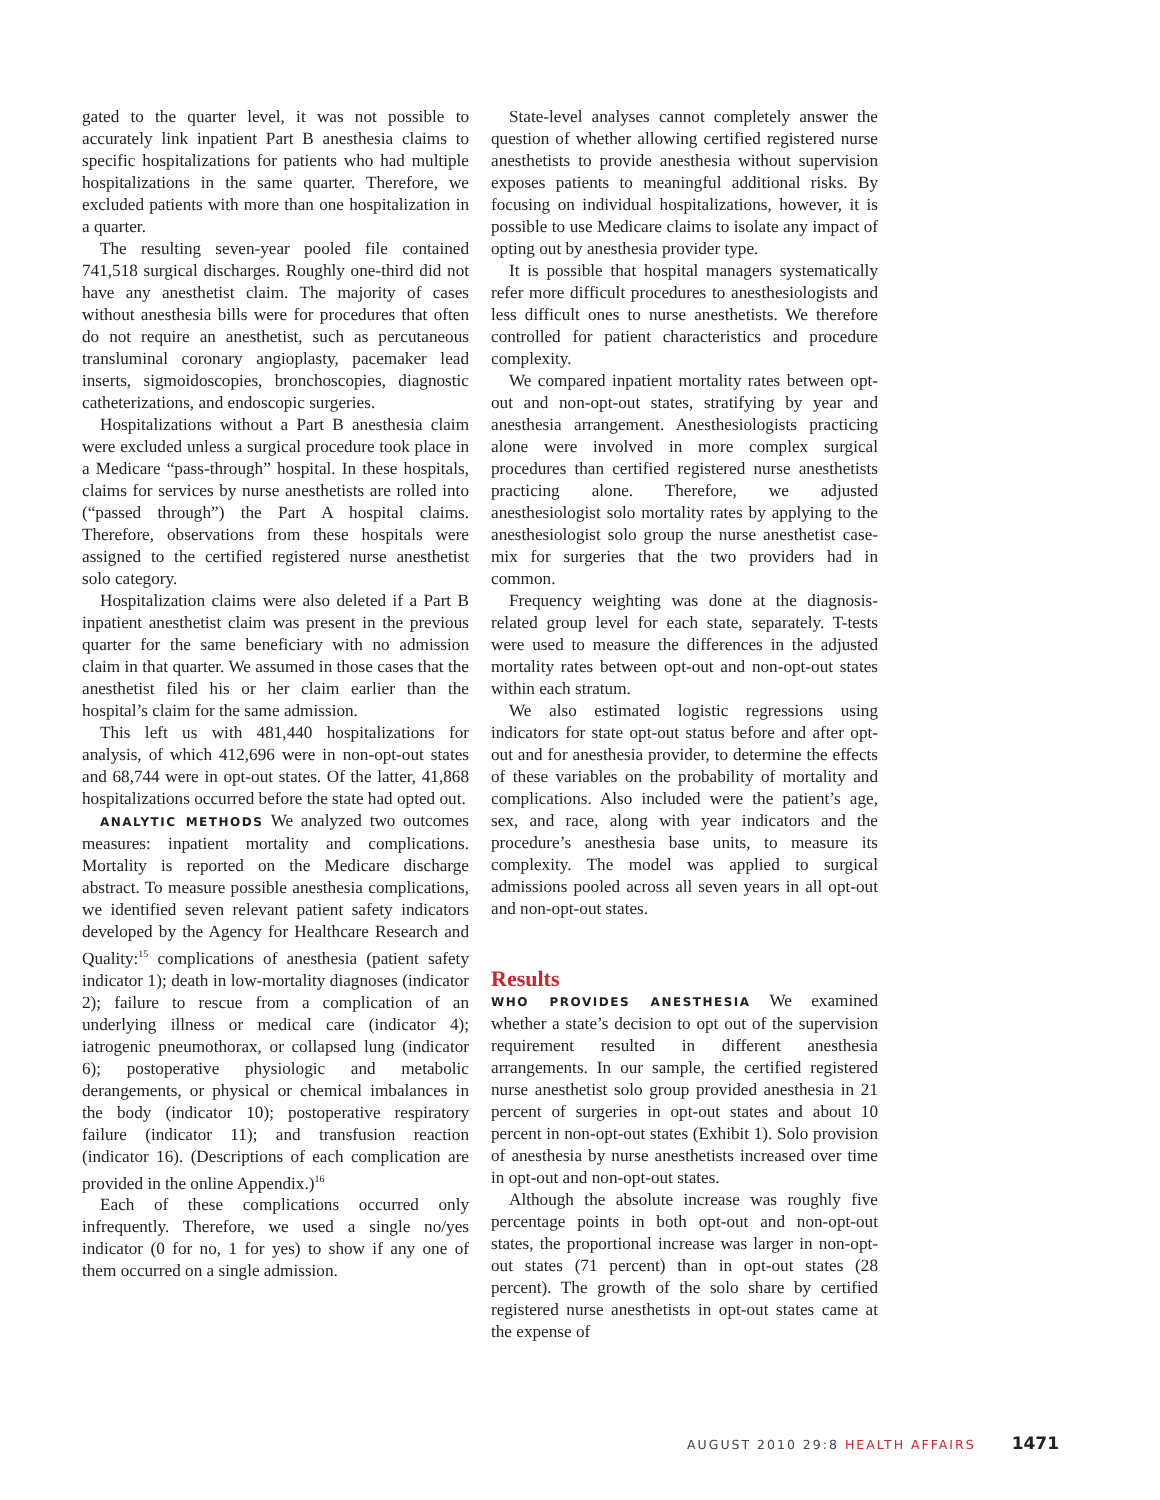gated to the quarter level, it was not possible to accurately link inpatient Part B anesthesia claims to specific hospitalizations for patients who had multiple hospitalizations in the same quarter. Therefore, we excluded patients with more than one hospitalization in a quarter.
The resulting seven-year pooled file contained 741,518 surgical discharges. Roughly one-third did not have any anesthetist claim. The majority of cases without anesthesia bills were for procedures that often do not require an anesthetist, such as percutaneous transluminal coronary angioplasty, pacemaker lead inserts, sigmoidoscopies, bronchoscopies, diagnostic catheterizations, and endoscopic surgeries.
Hospitalizations without a Part B anesthesia claim were excluded unless a surgical procedure took place in a Medicare “pass-through” hospital. In these hospitals, claims for services by nurse anesthetists are rolled into (“passed through”) the Part A hospital claims. Therefore, observations from these hospitals were assigned to the certified registered nurse anesthetist solo category.
Hospitalization claims were also deleted if a Part B inpatient anesthetist claim was present in the previous quarter for the same beneficiary with no admission claim in that quarter. We assumed in those cases that the anesthetist filed his or her claim earlier than the hospital’s claim for the same admission.
This left us with 481,440 hospitalizations for analysis, of which 412,696 were in non-opt-out states and 68,744 were in opt-out states. Of the latter, 41,868 hospitalizations occurred before the state had opted out.
ANALYTIC METHODS We analyzed two outcomes measures: inpatient mortality and complications. Mortality is reported on the Medicare discharge abstract. To measure possible anesthesia complications, we identified seven relevant patient safety indicators developed by the Agency for Healthcare Research and Quality:<sup>15</sup> complications of anesthesia (patient safety indicator 1); death in low-mortality diagnoses (indicator 2); failure to rescue from a complication of an underlying illness or medical care (indicator 4); iatrogenic pneumothorax, or collapsed lung (indicator 6); postoperative physiologic and metabolic derangements, or physical or chemical imbalances in the body (indicator 10); postoperative respiratory failure (indicator 11); and transfusion reaction (indicator 16). (Descriptions of each complication are provided in the online Appendix.)<sup>16</sup>
Each of these complications occurred only infrequently. Therefore, we used a single no/yes indicator (0 for no, 1 for yes) to show if any one of them occurred on a single admission.
State-level analyses cannot completely answer the question of whether allowing certified registered nurse anesthetists to provide anesthesia without supervision exposes patients to meaningful additional risks. By focusing on individual hospitalizations, however, it is possible to use Medicare claims to isolate any impact of opting out by anesthesia provider type.
It is possible that hospital managers systematically refer more difficult procedures to anesthesiologists and less difficult ones to nurse anesthetists. We therefore controlled for patient characteristics and procedure complexity.
We compared inpatient mortality rates between opt-out and non-opt-out states, stratifying by year and anesthesia arrangement. Anesthesiologists practicing alone were involved in more complex surgical procedures than certified registered nurse anesthetists practicing alone. Therefore, we adjusted anesthesiologist solo mortality rates by applying to the anesthesiologist solo group the nurse anesthetist case-mix for surgeries that the two providers had in common.
Frequency weighting was done at the diagnosis-related group level for each state, separately. T-tests were used to measure the differences in the adjusted mortality rates between opt-out and non-opt-out states within each stratum.
We also estimated logistic regressions using indicators for state opt-out status before and after opt-out and for anesthesia provider, to determine the effects of these variables on the probability of mortality and complications. Also included were the patient’s age, sex, and race, along with year indicators and the procedure’s anesthesia base units, to measure its complexity. The model was applied to surgical admissions pooled across all seven years in all opt-out and non-opt-out states.
Results
WHO PROVIDES ANESTHESIA We examined whether a state’s decision to opt out of the supervision requirement resulted in different anesthesia arrangements. In our sample, the certified registered nurse anesthetist solo group provided anesthesia in 21 percent of surgeries in opt-out states and about 10 percent in non-opt-out states (Exhibit 1). Solo provision of anesthesia by nurse anesthetists increased over time in opt-out and non-opt-out states.
Although the absolute increase was roughly five percentage points in both opt-out and non-opt-out states, the proportional increase was larger in non-opt-out states (71 percent) than in opt-out states (28 percent). The growth of the solo share by certified registered nurse anesthetists in opt-out states came at the expense of
AUGUST 2010 29:8 HEALTH AFFAIRS 1471